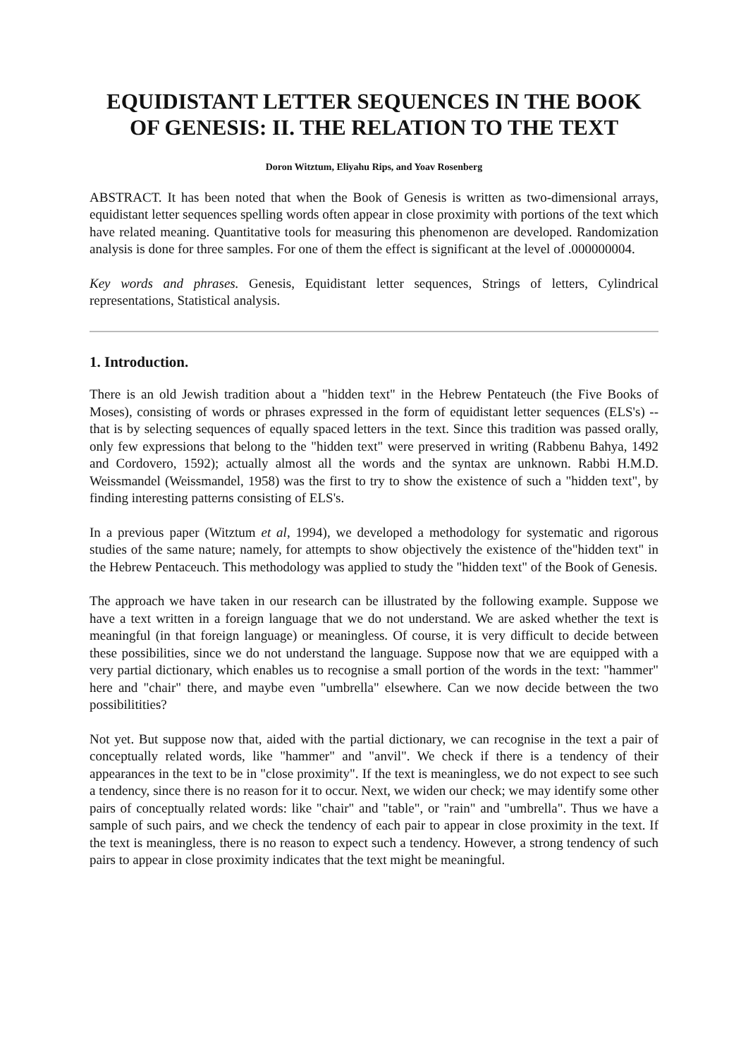EQUIDISTANT LETTER SEQUENCES IN THE BOOK OF GENESIS: II. THE RELATION TO THE TEXT
Doron Witztum, Eliyahu Rips, and Yoav Rosenberg
ABSTRACT. It has been noted that when the Book of Genesis is written as two-dimensional arrays, equidistant letter sequences spelling words often appear in close proximity with portions of the text which have related meaning. Quantitative tools for measuring this phenomenon are developed. Randomization analysis is done for three samples. For one of them the effect is significant at the level of .000000004.
Key words and phrases. Genesis, Equidistant letter sequences, Strings of letters, Cylindrical representations, Statistical analysis.
1. Introduction.
There is an old Jewish tradition about a "hidden text" in the Hebrew Pentateuch (the Five Books of Moses), consisting of words or phrases expressed in the form of equidistant letter sequences (ELS's) -- that is by selecting sequences of equally spaced letters in the text. Since this tradition was passed orally, only few expressions that belong to the "hidden text" were preserved in writing (Rabbenu Bahya, 1492 and Cordovero, 1592); actually almost all the words and the syntax are unknown. Rabbi H.M.D. Weissmandel (Weissmandel, 1958) was the first to try to show the existence of such a "hidden text", by finding interesting patterns consisting of ELS's.
In a previous paper (Witztum et al, 1994), we developed a methodology for systematic and rigorous studies of the same nature; namely, for attempts to show objectively the existence of the"hidden text" in the Hebrew Pentaceuch. This methodology was applied to study the "hidden text" of the Book of Genesis.
The approach we have taken in our research can be illustrated by the following example. Suppose we have a text written in a foreign language that we do not understand. We are asked whether the text is meaningful (in that foreign language) or meaningless. Of course, it is very difficult to decide between these possibilities, since we do not understand the language. Suppose now that we are equipped with a very partial dictionary, which enables us to recognise a small portion of the words in the text: "hammer" here and "chair" there, and maybe even "umbrella" elsewhere. Can we now decide between the two possibilitities?
Not yet. But suppose now that, aided with the partial dictionary, we can recognise in the text a pair of conceptually related words, like "hammer" and "anvil". We check if there is a tendency of their appearances in the text to be in "close proximity". If the text is meaningless, we do not expect to see such a tendency, since there is no reason for it to occur. Next, we widen our check; we may identify some other pairs of conceptually related words: like "chair" and "table", or "rain" and "umbrella". Thus we have a sample of such pairs, and we check the tendency of each pair to appear in close proximity in the text. If the text is meaningless, there is no reason to expect such a tendency. However, a strong tendency of such pairs to appear in close proximity indicates that the text might be meaningful.